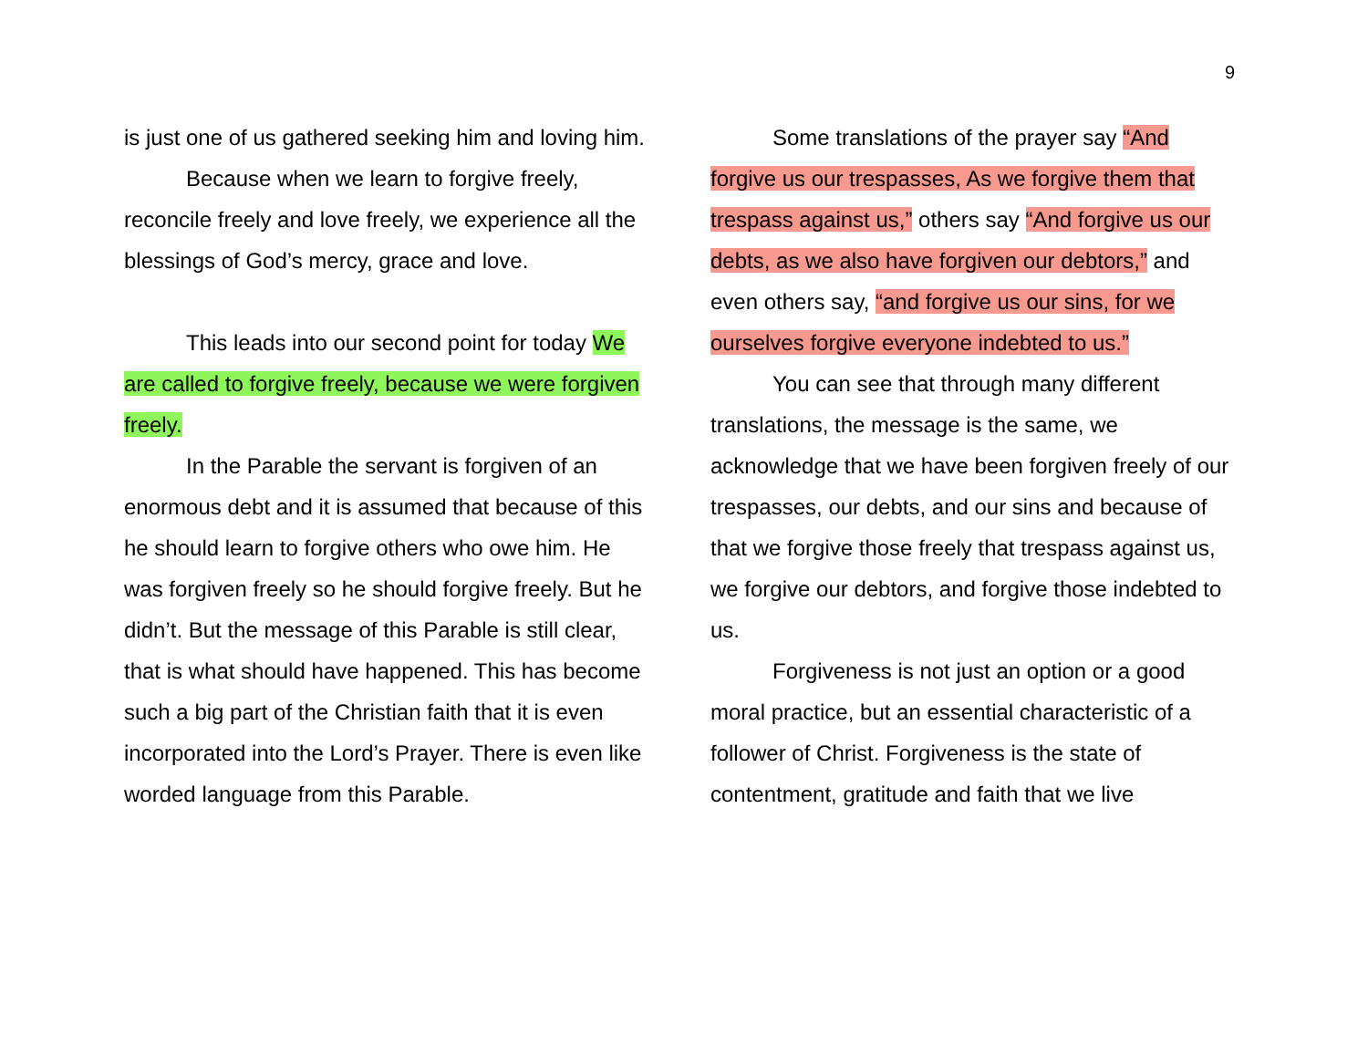9
is just one of us gathered seeking him and loving him.
Because when we learn to forgive freely, reconcile freely and love freely, we experience all the blessings of God’s mercy, grace and love.
This leads into our second point for today We are called to forgive freely, because we were forgiven freely.
In the Parable the servant is forgiven of an enormous debt and it is assumed that because of this he should learn to forgive others who owe him. He was forgiven freely so he should forgive freely. But he didn’t. But the message of this Parable is still clear, that is what should have happened. This has become such a big part of the Christian faith that it is even incorporated into the Lord’s Prayer. There is even like worded language from this Parable.
Some translations of the prayer say “And forgive us our trespasses, As we forgive them that trespass against us,” others say “And forgive us our debts, as we also have forgiven our debtors,” and even others say, “and forgive us our sins, for we ourselves forgive everyone indebted to us.”
You can see that through many different translations, the message is the same, we acknowledge that we have been forgiven freely of our trespasses, our debts, and our sins and because of that we forgive those freely that trespass against us, we forgive our debtors, and forgive those indebted to us.
Forgiveness is not just an option or a good moral practice, but an essential characteristic of a follower of Christ. Forgiveness is the state of contentment, gratitude and faith that we live